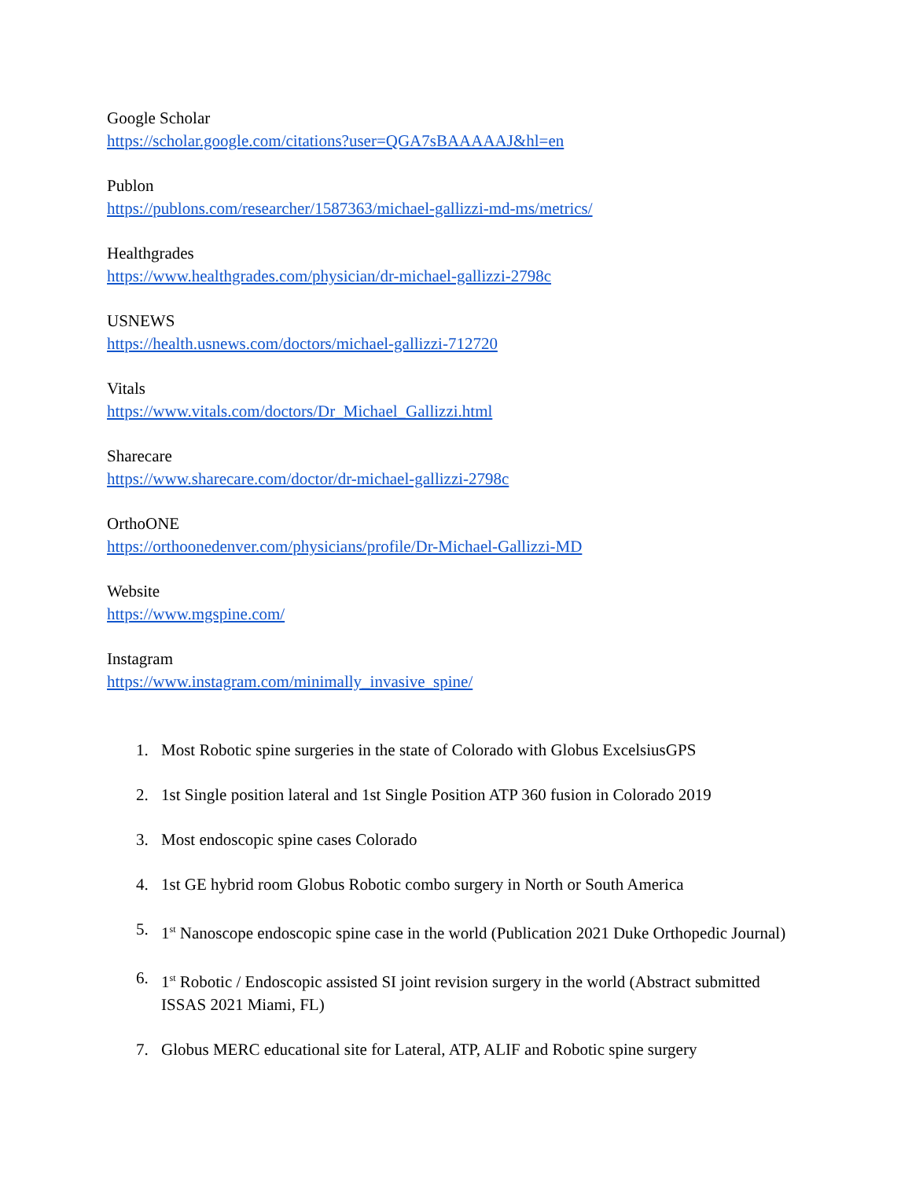Google Scholar
https://scholar.google.com/citations?user=QGA7sBAAAAAJ&hl=en
Publon
https://publons.com/researcher/1587363/michael-gallizzi-md-ms/metrics/
Healthgrades
https://www.healthgrades.com/physician/dr-michael-gallizzi-2798c
USNEWS
https://health.usnews.com/doctors/michael-gallizzi-712720
Vitals
https://www.vitals.com/doctors/Dr_Michael_Gallizzi.html
Sharecare
https://www.sharecare.com/doctor/dr-michael-gallizzi-2798c
OrthoONE
https://orthoonedenver.com/physicians/profile/Dr-Michael-Gallizzi-MD
Website
https://www.mgspine.com/
Instagram
https://www.instagram.com/minimally_invasive_spine/
1. Most Robotic spine surgeries in the state of Colorado with Globus ExcelsiusGPS
2. 1st Single position lateral and 1st Single Position ATP 360 fusion in Colorado 2019
3. Most endoscopic spine cases Colorado
4. 1st GE hybrid room Globus Robotic combo surgery in North or South America
5. 1<sup>st</sup> Nanoscope endoscopic spine case in the world (Publication 2021 Duke Orthopedic Journal)
6. 1<sup>st</sup> Robotic / Endoscopic assisted SI joint revision surgery in the world (Abstract submitted ISSAS 2021 Miami, FL)
7. Globus MERC educational site for Lateral, ATP, ALIF and Robotic spine surgery